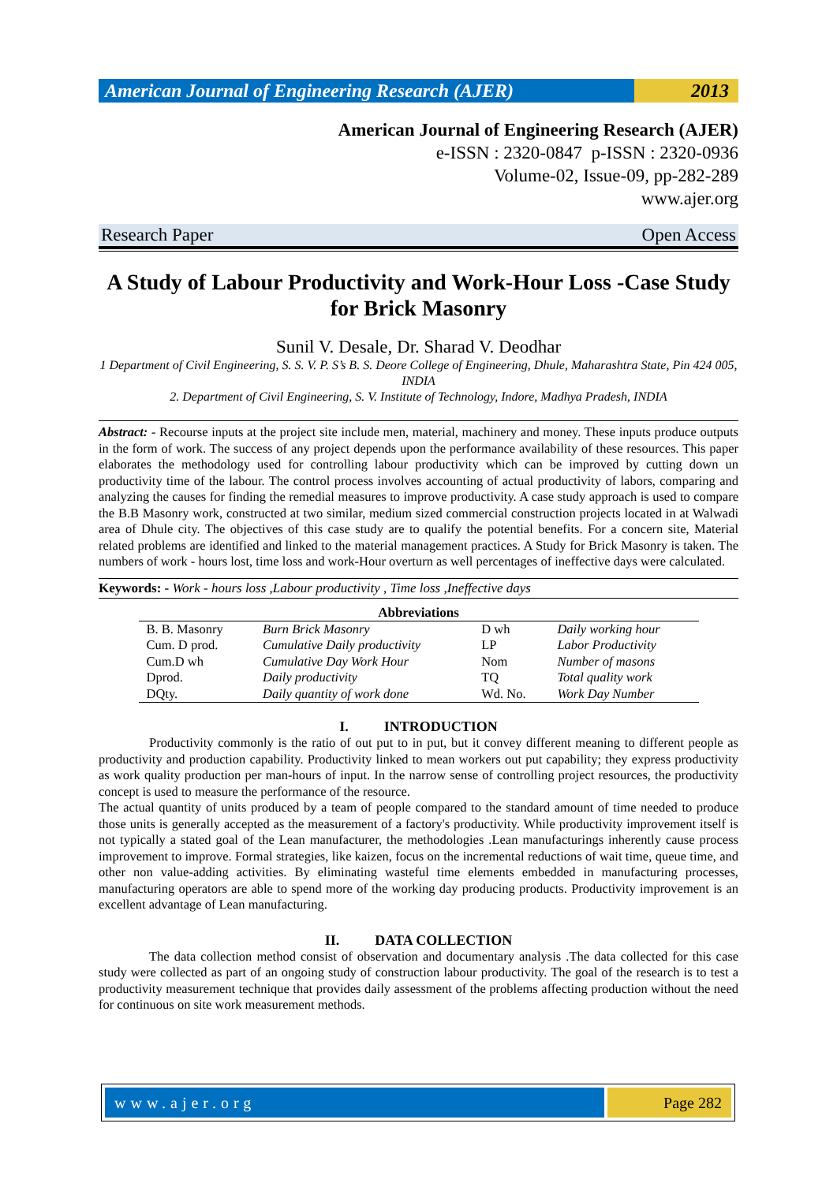American Journal of Engineering Research (AJER)
2013
American Journal of Engineering Research (AJER)
e-ISSN : 2320-0847 p-ISSN : 2320-0936
Volume-02, Issue-09, pp-282-289
www.ajer.org
Research Paper Open Access
A Study of Labour Productivity and Work-Hour Loss -Case Study for Brick Masonry
Sunil V. Desale, Dr. Sharad V. Deodhar
1 Department of Civil Engineering, S. S. V. P. S’s B. S. Deore College of Engineering, Dhule, Maharashtra State, Pin 424 005, INDIA
2. Department of Civil Engineering, S. V. Institute of Technology, Indore, Madhya Pradesh, INDIA
Abstract: - Recourse inputs at the project site include men, material, machinery and money. These inputs produce outputs in the form of work. The success of any project depends upon the performance availability of these resources. This paper elaborates the methodology used for controlling labour productivity which can be improved by cutting down un productivity time of the labour. The control process involves accounting of actual productivity of labors, comparing and analyzing the causes for finding the remedial measures to improve productivity. A case study approach is used to compare the B.B Masonry work, constructed at two similar, medium sized commercial construction projects located in at Walwadi area of Dhule city. The objectives of this case study are to qualify the potential benefits. For a concern site, Material related problems are identified and linked to the material management practices. A Study for Brick Masonry is taken. The numbers of work - hours lost, time loss and work-Hour overturn as well percentages of ineffective days were calculated.
Keywords: - Work - hours loss ,Labour productivity , Time loss ,Ineffective days
Abbreviations
| B. B. Masonry | Burn Brick Masonry | D wh | Daily working hour |
| Cum. D prod. | Cumulative Daily productivity | LP | Labor Productivity |
| Cum.D wh | Cumulative Day Work Hour | Nom | Number of masons |
| Dprod. | Daily productivity | TQ | Total quality work |
| DQty. | Daily quantity of work done | Wd. No. | Work Day Number |
I. INTRODUCTION
Productivity commonly is the ratio of out put to in put, but it convey different meaning to different people as productivity and production capability. Productivity linked to mean workers out put capability; they express productivity as work quality production per man-hours of input. In the narrow sense of controlling project resources, the productivity concept is used to measure the performance of the resource.
The actual quantity of units produced by a team of people compared to the standard amount of time needed to produce those units is generally accepted as the measurement of a factory's productivity. While productivity improvement itself is not typically a stated goal of the Lean manufacturer, the methodologies .Lean manufacturings inherently cause process improvement to improve. Formal strategies, like kaizen, focus on the incremental reductions of wait time, queue time, and other non value-adding activities. By eliminating wasteful time elements embedded in manufacturing processes, manufacturing operators are able to spend more of the working day producing products. Productivity improvement is an excellent advantage of Lean manufacturing.
II. DATA COLLECTION
The data collection method consist of observation and documentary analysis .The data collected for this case study were collected as part of an ongoing study of construction labour productivity. The goal of the research is to test a productivity measurement technique that provides daily assessment of the problems affecting production without the need for continuous on site work measurement methods.
www.ajer.org Page 282